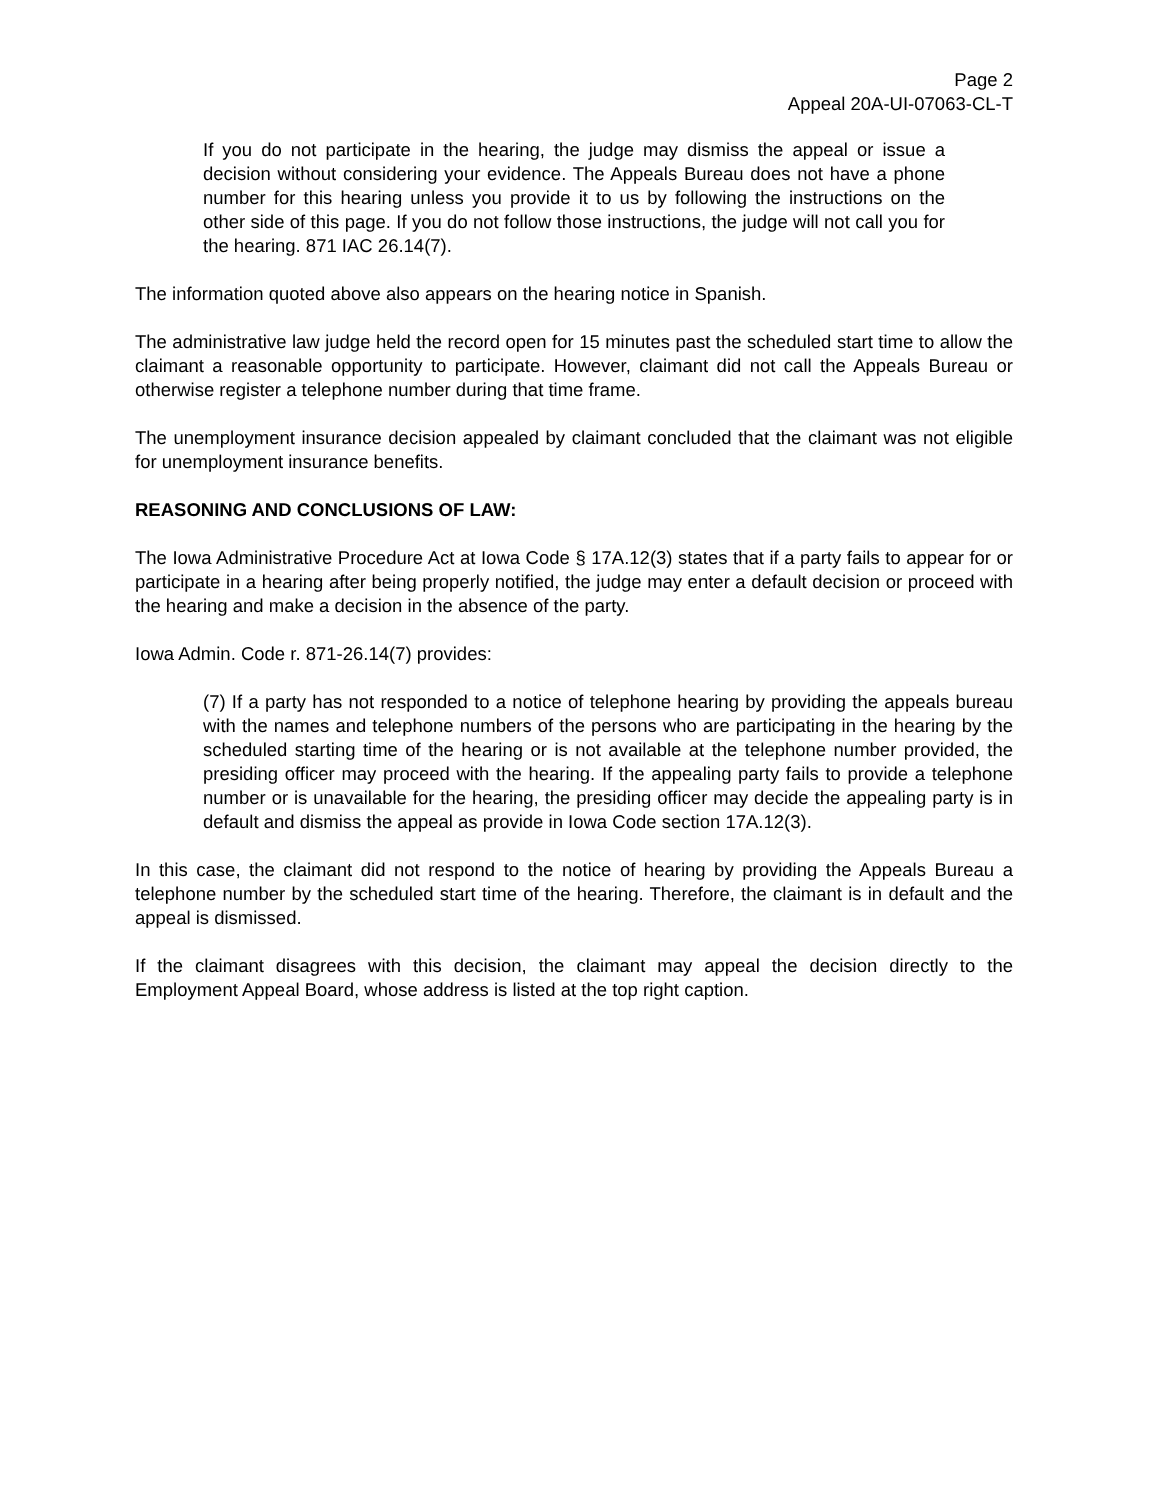Page 2
Appeal 20A-UI-07063-CL-T
If you do not participate in the hearing, the judge may dismiss the appeal or issue a decision without considering your evidence. The Appeals Bureau does not have a phone number for this hearing unless you provide it to us by following the instructions on the other side of this page. If you do not follow those instructions, the judge will not call you for the hearing. 871 IAC 26.14(7).
The information quoted above also appears on the hearing notice in Spanish.
The administrative law judge held the record open for 15 minutes past the scheduled start time to allow the claimant a reasonable opportunity to participate. However, claimant did not call the Appeals Bureau or otherwise register a telephone number during that time frame.
The unemployment insurance decision appealed by claimant concluded that the claimant was not eligible for unemployment insurance benefits.
REASONING AND CONCLUSIONS OF LAW:
The Iowa Administrative Procedure Act at Iowa Code § 17A.12(3) states that if a party fails to appear for or participate in a hearing after being properly notified, the judge may enter a default decision or proceed with the hearing and make a decision in the absence of the party.
Iowa Admin. Code r. 871-26.14(7) provides:
(7) If a party has not responded to a notice of telephone hearing by providing the appeals bureau with the names and telephone numbers of the persons who are participating in the hearing by the scheduled starting time of the hearing or is not available at the telephone number provided, the presiding officer may proceed with the hearing. If the appealing party fails to provide a telephone number or is unavailable for the hearing, the presiding officer may decide the appealing party is in default and dismiss the appeal as provide in Iowa Code section 17A.12(3).
In this case, the claimant did not respond to the notice of hearing by providing the Appeals Bureau a telephone number by the scheduled start time of the hearing. Therefore, the claimant is in default and the appeal is dismissed.
If the claimant disagrees with this decision, the claimant may appeal the decision directly to the Employment Appeal Board, whose address is listed at the top right caption.